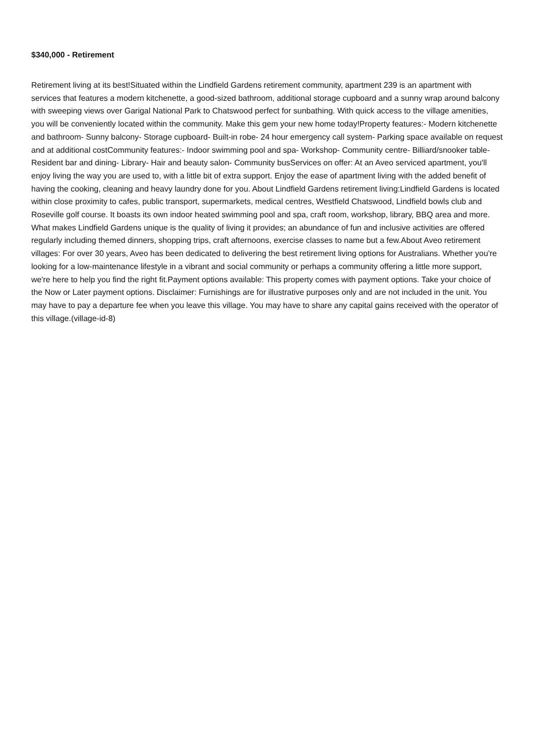$340,000 - Retirement
Retirement living at its best!Situated within the Lindfield Gardens retirement community, apartment 239 is an apartment with services that features a modern kitchenette, a good-sized bathroom, additional storage cupboard and a sunny wrap around balcony with sweeping views over Garigal National Park to Chatswood perfect for sunbathing. With quick access to the village amenities, you will be conveniently located within the community. Make this gem your new home today!Property features:- Modern kitchenette and bathroom- Sunny balcony- Storage cupboard- Built-in robe- 24 hour emergency call system- Parking space available on request and at additional costCommunity features:- Indoor swimming pool and spa- Workshop- Community centre- Billiard/snooker table- Resident bar and dining- Library- Hair and beauty salon- Community busServices on offer: At an Aveo serviced apartment, you'll enjoy living the way you are used to, with a little bit of extra support. Enjoy the ease of apartment living with the added benefit of having the cooking, cleaning and heavy laundry done for you. About Lindfield Gardens retirement living:Lindfield Gardens is located within close proximity to cafes, public transport, supermarkets, medical centres, Westfield Chatswood, Lindfield bowls club and Roseville golf course. It boasts its own indoor heated swimming pool and spa, craft room, workshop, library, BBQ area and more. What makes Lindfield Gardens unique is the quality of living it provides; an abundance of fun and inclusive activities are offered regularly including themed dinners, shopping trips, craft afternoons, exercise classes to name but a few.About Aveo retirement villages: For over 30 years, Aveo has been dedicated to delivering the best retirement living options for Australians. Whether you're looking for a low-maintenance lifestyle in a vibrant and social community or perhaps a community offering a little more support, we're here to help you find the right fit.Payment options available: This property comes with payment options. Take your choice of the Now or Later payment options. Disclaimer: Furnishings are for illustrative purposes only and are not included in the unit. You may have to pay a departure fee when you leave this village. You may have to share any capital gains received with the operator of this village.(village-id-8)